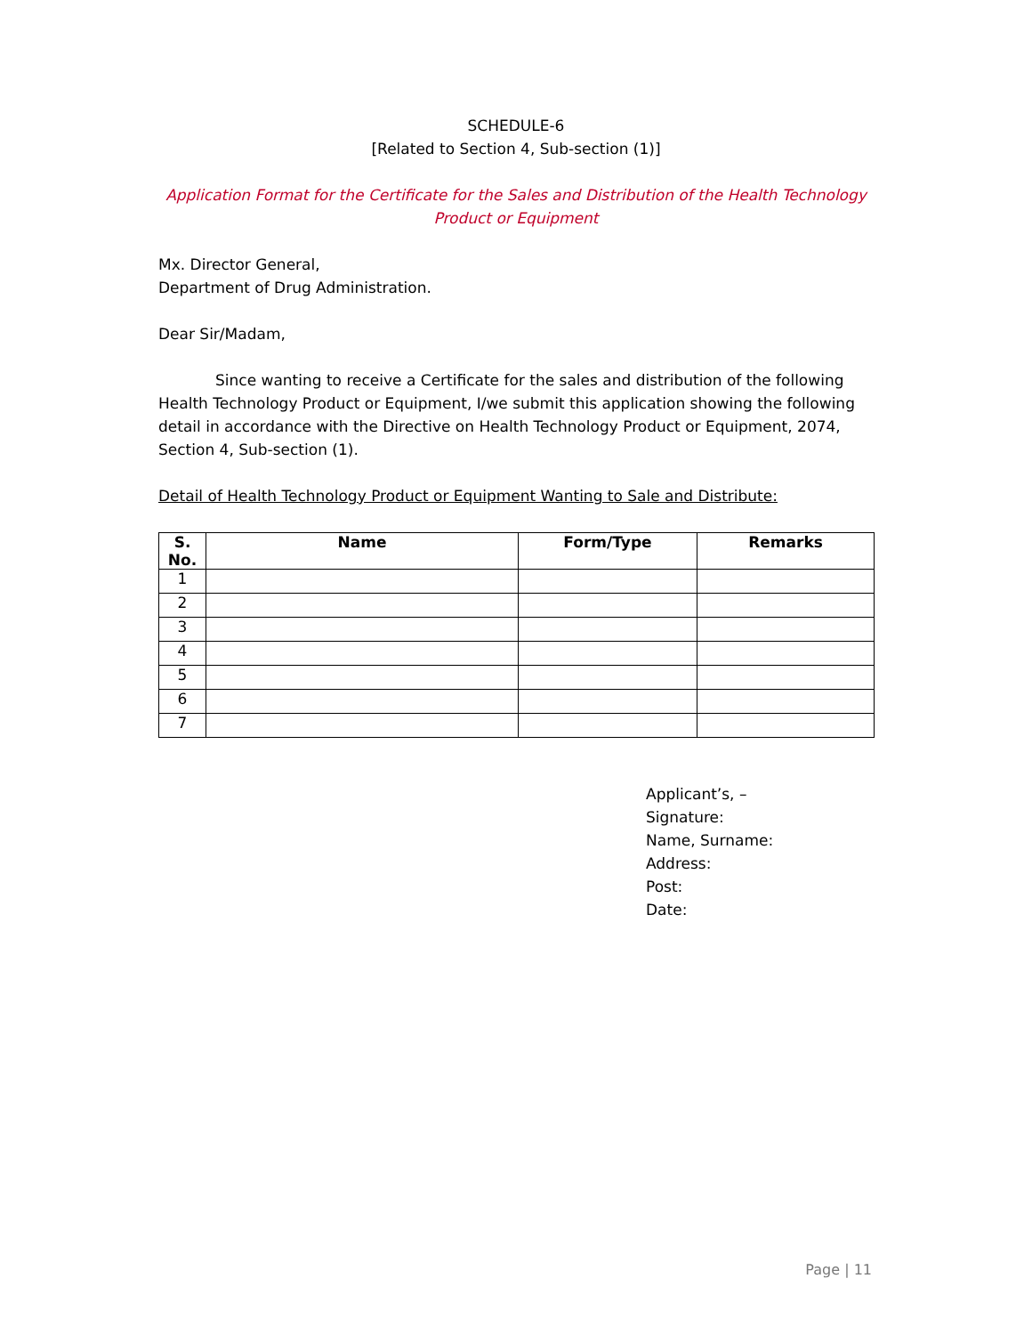SCHEDULE-6
[Related to Section 4, Sub-section (1)]
Application Format for the Certificate for the Sales and Distribution of the Health Technology Product or Equipment
Mx. Director General,
Department of Drug Administration.
Dear Sir/Madam,
Since wanting to receive a Certificate for the sales and distribution of the following Health Technology Product or Equipment, I/we submit this application showing the following detail in accordance with the Directive on Health Technology Product or Equipment, 2074, Section 4, Sub-section (1).
Detail of Health Technology Product or Equipment Wanting to Sale and Distribute:
| S. No. | Name | Form/Type | Remarks |
| --- | --- | --- | --- |
| 1 | | | |
| 2 | | | |
| 3 | | | |
| 4 | | | |
| 5 | | | |
| 6 | | | |
| 7 | | | |
Applicant’s, –
Signature:
Name, Surname:
Address:
Post:
Date:
Page | 11